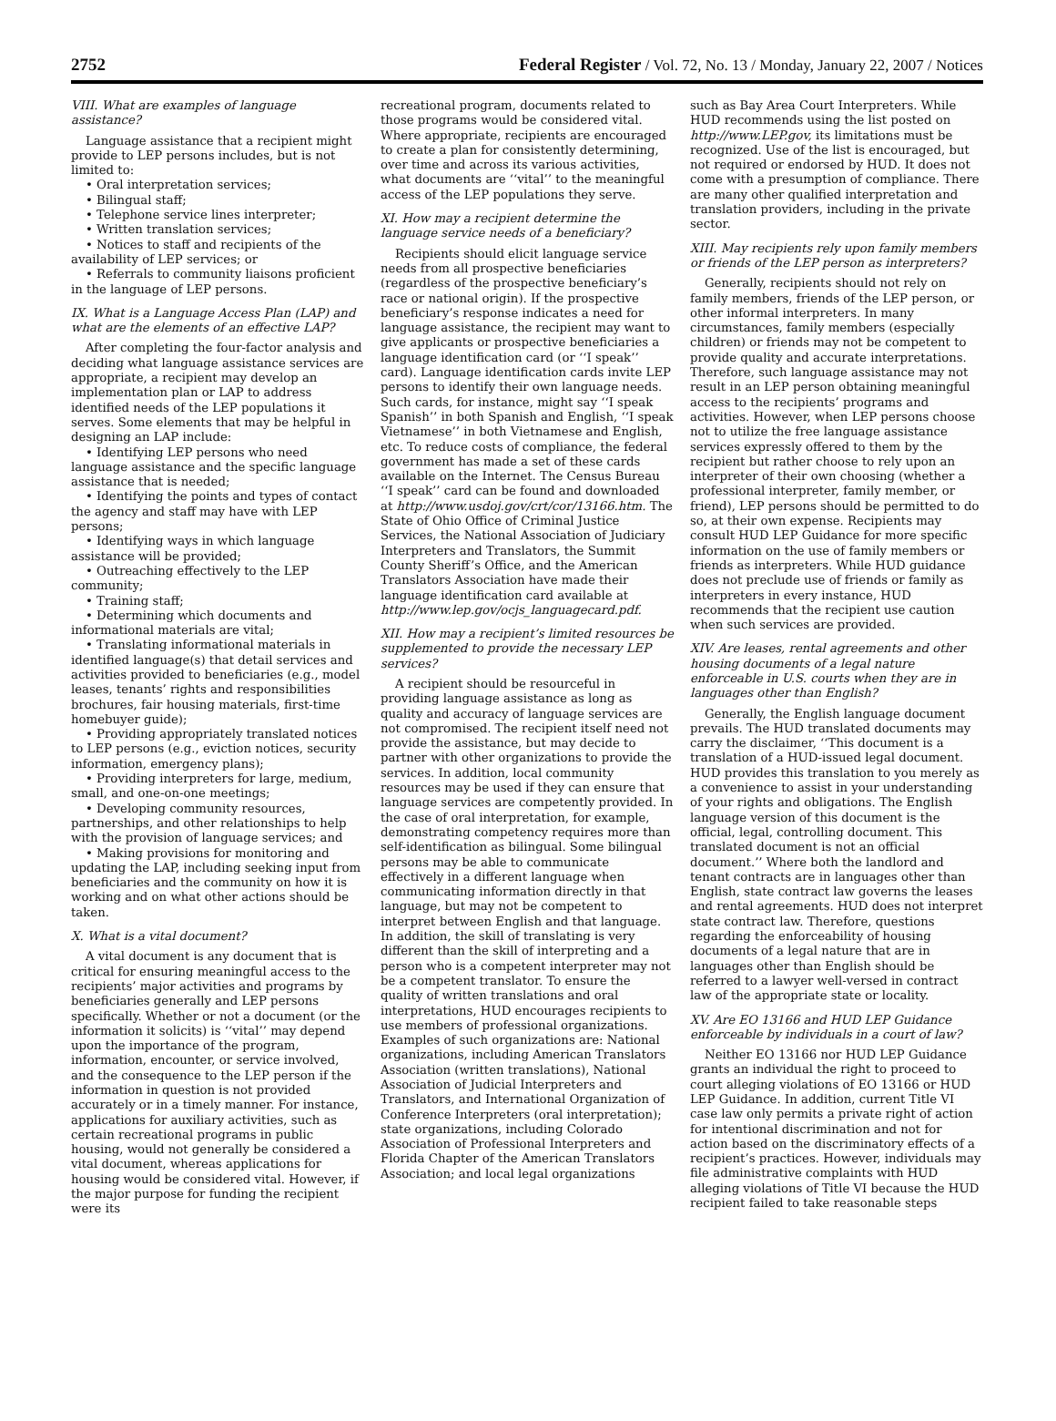2752 Federal Register / Vol. 72, No. 13 / Monday, January 22, 2007 / Notices
VIII. What are examples of language assistance?
Language assistance that a recipient might provide to LEP persons includes, but is not limited to:
• Oral interpretation services;
• Bilingual staff;
• Telephone service lines interpreter;
• Written translation services;
• Notices to staff and recipients of the availability of LEP services; or
• Referrals to community liaisons proficient in the language of LEP persons.
IX. What is a Language Access Plan (LAP) and what are the elements of an effective LAP?
After completing the four-factor analysis and deciding what language assistance services are appropriate, a recipient may develop an implementation plan or LAP to address identified needs of the LEP populations it serves. Some elements that may be helpful in designing an LAP include:
• Identifying LEP persons who need language assistance and the specific language assistance that is needed;
• Identifying the points and types of contact the agency and staff may have with LEP persons;
• Identifying ways in which language assistance will be provided;
• Outreaching effectively to the LEP community;
• Training staff;
• Determining which documents and informational materials are vital;
• Translating informational materials in identified language(s) that detail services and activities provided to beneficiaries (e.g., model leases, tenants’ rights and responsibilities brochures, fair housing materials, first-time homebuyer guide);
• Providing appropriately translated notices to LEP persons (e.g., eviction notices, security information, emergency plans);
• Providing interpreters for large, medium, small, and one-on-one meetings;
• Developing community resources, partnerships, and other relationships to help with the provision of language services; and
• Making provisions for monitoring and updating the LAP, including seeking input from beneficiaries and the community on how it is working and on what other actions should be taken.
X. What is a vital document?
A vital document is any document that is critical for ensuring meaningful access to the recipients’ major activities and programs by beneficiaries generally and LEP persons specifically. Whether or not a document (or the information it solicits) is ‘‘vital’’ may depend upon the importance of the program, information, encounter, or service involved, and the consequence to the LEP person if the information in question is not provided accurately or in a timely manner. For instance, applications for auxiliary activities, such as certain recreational programs in public housing, would not generally be considered a vital document, whereas applications for housing would be considered vital. However, if the major purpose for funding the recipient were its
recreational program, documents related to those programs would be considered vital. Where appropriate, recipients are encouraged to create a plan for consistently determining, over time and across its various activities, what documents are ‘‘vital’’ to the meaningful access of the LEP populations they serve.
XI. How may a recipient determine the language service needs of a beneficiary?
Recipients should elicit language service needs from all prospective beneficiaries (regardless of the prospective beneficiary’s race or national origin). If the prospective beneficiary’s response indicates a need for language assistance, the recipient may want to give applicants or prospective beneficiaries a language identification card (or ‘‘I speak’’ card). Language identification cards invite LEP persons to identify their own language needs. Such cards, for instance, might say ‘‘I speak Spanish’’ in both Spanish and English, ‘‘I speak Vietnamese’’ in both Vietnamese and English, etc. To reduce costs of compliance, the federal government has made a set of these cards available on the Internet. The Census Bureau ‘‘I speak’’ card can be found and downloaded at http://www.usdoj.gov/crt/cor/13166.htm. The State of Ohio Office of Criminal Justice Services, the National Association of Judiciary Interpreters and Translators, the Summit County Sheriff’s Office, and the American Translators Association have made their language identification card available at http://www.lep.gov/ocjs_languagecard.pdf.
XII. How may a recipient’s limited resources be supplemented to provide the necessary LEP services?
A recipient should be resourceful in providing language assistance as long as quality and accuracy of language services are not compromised. The recipient itself need not provide the assistance, but may decide to partner with other organizations to provide the services. In addition, local community resources may be used if they can ensure that language services are competently provided. In the case of oral interpretation, for example, demonstrating competency requires more than self-identification as bilingual. Some bilingual persons may be able to communicate effectively in a different language when communicating information directly in that language, but may not be competent to interpret between English and that language. In addition, the skill of translating is very different than the skill of interpreting and a person who is a competent interpreter may not be a competent translator. To ensure the quality of written translations and oral interpretations, HUD encourages recipients to use members of professional organizations. Examples of such organizations are: National organizations, including American Translators Association (written translations), National Association of Judicial Interpreters and Translators, and International Organization of Conference Interpreters (oral interpretation); state organizations, including Colorado Association of Professional Interpreters and Florida Chapter of the American Translators Association; and local legal organizations
such as Bay Area Court Interpreters. While HUD recommends using the list posted on http://www.LEP.gov, its limitations must be recognized. Use of the list is encouraged, but not required or endorsed by HUD. It does not come with a presumption of compliance. There are many other qualified interpretation and translation providers, including in the private sector.
XIII. May recipients rely upon family members or friends of the LEP person as interpreters?
Generally, recipients should not rely on family members, friends of the LEP person, or other informal interpreters. In many circumstances, family members (especially children) or friends may not be competent to provide quality and accurate interpretations. Therefore, such language assistance may not result in an LEP person obtaining meaningful access to the recipients’ programs and activities. However, when LEP persons choose not to utilize the free language assistance services expressly offered to them by the recipient but rather choose to rely upon an interpreter of their own choosing (whether a professional interpreter, family member, or friend), LEP persons should be permitted to do so, at their own expense. Recipients may consult HUD LEP Guidance for more specific information on the use of family members or friends as interpreters. While HUD guidance does not preclude use of friends or family as interpreters in every instance, HUD recommends that the recipient use caution when such services are provided.
XIV. Are leases, rental agreements and other housing documents of a legal nature enforceable in U.S. courts when they are in languages other than English?
Generally, the English language document prevails. The HUD translated documents may carry the disclaimer, ‘‘This document is a translation of a HUD-issued legal document. HUD provides this translation to you merely as a convenience to assist in your understanding of your rights and obligations. The English language version of this document is the official, legal, controlling document. This translated document is not an official document.’’ Where both the landlord and tenant contracts are in languages other than English, state contract law governs the leases and rental agreements. HUD does not interpret state contract law. Therefore, questions regarding the enforceability of housing documents of a legal nature that are in languages other than English should be referred to a lawyer well-versed in contract law of the appropriate state or locality.
XV. Are EO 13166 and HUD LEP Guidance enforceable by individuals in a court of law?
Neither EO 13166 nor HUD LEP Guidance grants an individual the right to proceed to court alleging violations of EO 13166 or HUD LEP Guidance. In addition, current Title VI case law only permits a private right of action for intentional discrimination and not for action based on the discriminatory effects of a recipient’s practices. However, individuals may file administrative complaints with HUD alleging violations of Title VI because the HUD recipient failed to take reasonable steps